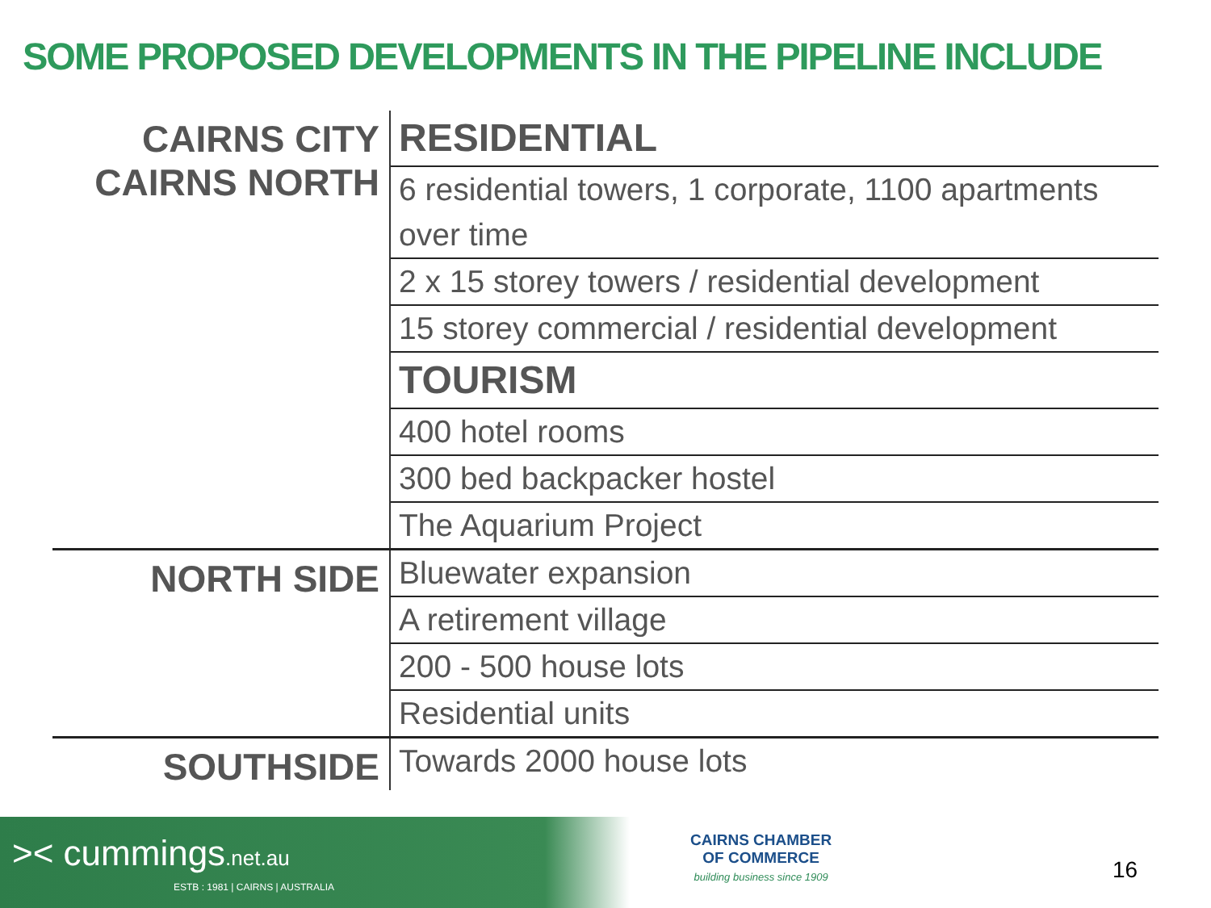SOME PROPOSED DEVELOPMENTS IN THE PIPELINE INCLUDE
| CAIRNS CITY CAIRNS NORTH | RESIDENTIAL |
| | 6 residential towers, 1 corporate, 1100 apartments over time |
| | 2 x 15 storey towers / residential development |
| | 15 storey commercial / residential development |
| | TOURISM |
| | 400 hotel rooms |
| | 300 bed backpacker hostel |
| | The Aquarium Project |
| NORTH SIDE | Bluewater expansion |
| | A retirement village |
| | 200 - 500 house lots |
| | Residential units |
| SOUTHSIDE | Towards 2000 house lots |
>< cummings.net.au
ESTB : 1981 | CAIRNS | AUSTRALIA
CAIRNS CHAMBER
OF COMMERCE
building business since 1909
16